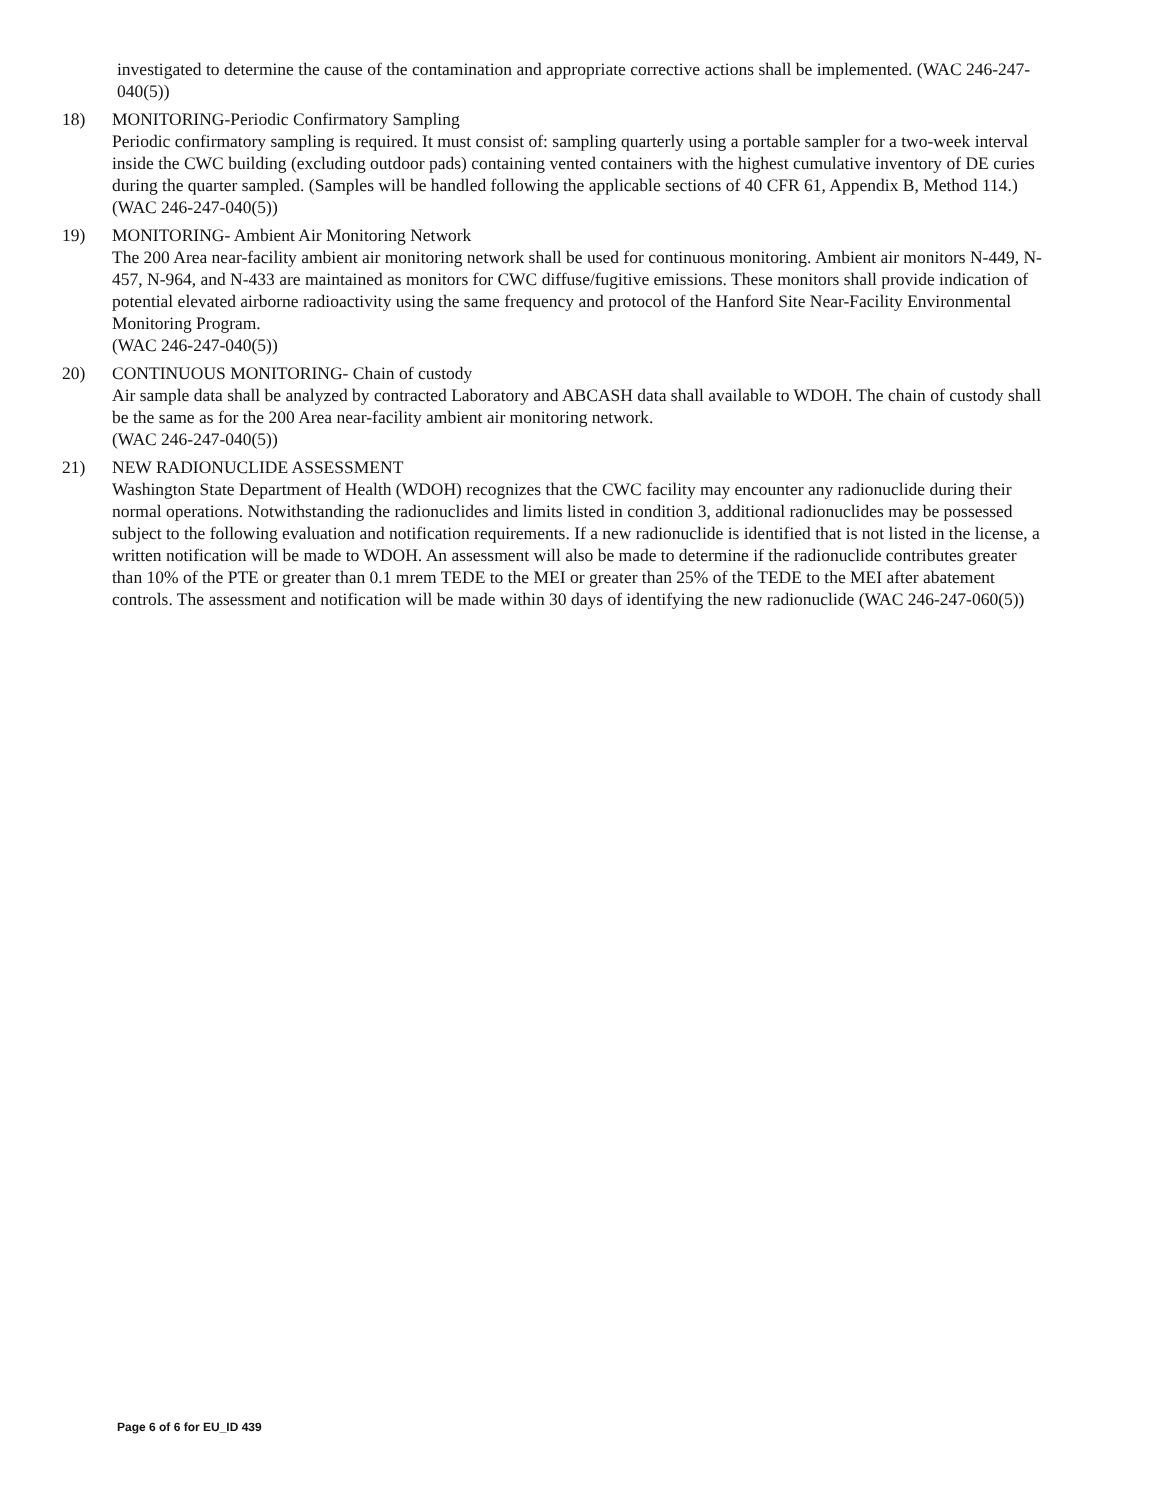investigated to determine the cause of the contamination and appropriate corrective actions shall be implemented. (WAC 246-247-040(5))
18) MONITORING-Periodic Confirmatory Sampling
Periodic confirmatory sampling is required. It must consist of: sampling quarterly using a portable sampler for a two-week interval inside the CWC building (excluding outdoor pads) containing vented containers with the highest cumulative inventory of DE curies during the quarter sampled. (Samples will be handled following the applicable sections of 40 CFR 61, Appendix B, Method 114.) (WAC 246-247-040(5))
19) MONITORING- Ambient Air Monitoring Network
The 200 Area near-facility ambient air monitoring network shall be used for continuous monitoring. Ambient air monitors N-449, N-457, N-964, and N-433 are maintained as monitors for CWC diffuse/fugitive emissions. These monitors shall provide indication of potential elevated airborne radioactivity using the same frequency and protocol of the Hanford Site Near-Facility Environmental Monitoring Program.
(WAC 246-247-040(5))
20) CONTINUOUS MONITORING- Chain of custody
Air sample data shall be analyzed by contracted Laboratory and ABCASH data shall available to WDOH. The chain of custody shall be the same as for the 200 Area near-facility ambient air monitoring network.
(WAC 246-247-040(5))
21) NEW RADIONUCLIDE ASSESSMENT
Washington State Department of Health (WDOH) recognizes that the CWC facility may encounter any radionuclide during their normal operations. Notwithstanding the radionuclides and limits listed in condition 3, additional radionuclides may be possessed subject to the following evaluation and notification requirements. If a new radionuclide is identified that is not listed in the license, a written notification will be made to WDOH. An assessment will also be made to determine if the radionuclide contributes greater than 10% of the PTE or greater than 0.1 mrem TEDE to the MEI or greater than 25% of the TEDE to the MEI after abatement controls. The assessment and notification will be made within 30 days of identifying the new radionuclide (WAC 246-247-060(5))
Page 6 of 6 for EU_ID 439